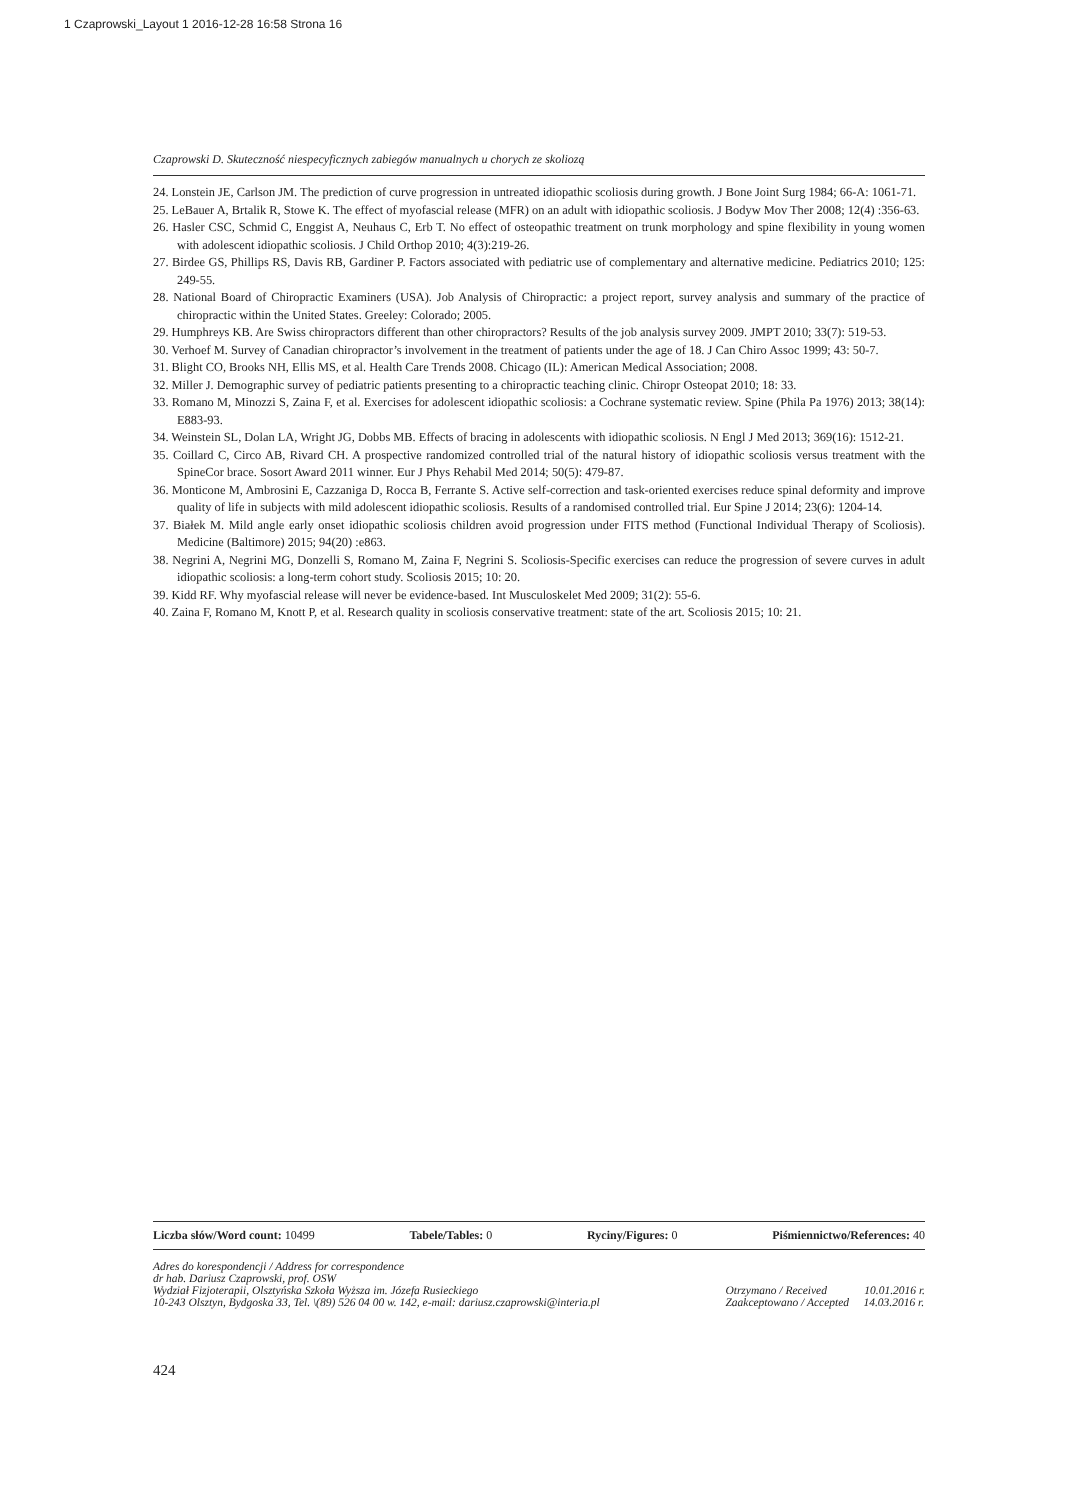1 Czaprowski_Layout 1 2016-12-28 16:58 Strona 16
Czaprowski D. Skuteczność niespecyficznych zabiegów manualnych u chorych ze skoliozą
24. Lonstein JE, Carlson JM. The prediction of curve progression in untreated idiopathic scoliosis during growth. J Bone Joint Surg 1984; 66-A: 1061-71.
25. LeBauer A, Brtalik R, Stowe K. The effect of myofascial release (MFR) on an adult with idiopathic scoliosis. J Bodyw Mov Ther 2008; 12(4) :356-63.
26. Hasler CSC, Schmid C, Enggist A, Neuhaus C, Erb T. No effect of osteopathic treatment on trunk morphology and spine flexibility in young women with adolescent idiopathic scoliosis. J Child Orthop 2010; 4(3):219-26.
27. Birdee GS, Phillips RS, Davis RB, Gardiner P. Factors associated with pediatric use of complementary and alternative medicine. Pediatrics 2010; 125: 249-55.
28. National Board of Chiropractic Examiners (USA). Job Analysis of Chiropractic: a project report, survey analysis and summary of the practice of chiropractic within the United States. Greeley: Colorado; 2005.
29. Humphreys KB. Are Swiss chiropractors different than other chiropractors? Results of the job analysis survey 2009. JMPT 2010; 33(7): 519-53.
30. Verhoef M. Survey of Canadian chiropractor’s involvement in the treatment of patients under the age of 18. J Can Chiro Assoc 1999; 43: 50-7.
31. Blight CO, Brooks NH, Ellis MS, et al. Health Care Trends 2008. Chicago (IL): American Medical Association; 2008.
32. Miller J. Demographic survey of pediatric patients presenting to a chiropractic teaching clinic. Chiropr Osteopat 2010; 18: 33.
33. Romano M, Minozzi S, Zaina F, et al. Exercises for adolescent idiopathic scoliosis: a Cochrane systematic review. Spine (Phila Pa 1976) 2013; 38(14): E883-93.
34. Weinstein SL, Dolan LA, Wright JG, Dobbs MB. Effects of bracing in adolescents with idiopathic scoliosis. N Engl J Med 2013; 369(16): 1512-21.
35. Coillard C, Circo AB, Rivard CH. A prospective randomized controlled trial of the natural history of idiopathic scoliosis versus treatment with the SpineCor brace. Sosort Award 2011 winner. Eur J Phys Rehabil Med 2014; 50(5): 479-87.
36. Monticone M, Ambrosini E, Cazzaniga D, Rocca B, Ferrante S. Active self-correction and task-oriented exercises reduce spinal deformity and improve quality of life in subjects with mild adolescent idiopathic scoliosis. Results of a randomised controlled trial. Eur Spine J 2014; 23(6): 1204-14.
37. Białek M. Mild angle early onset idiopathic scoliosis children avoid progression under FITS method (Functional Individual Therapy of Scoliosis). Medicine (Baltimore) 2015; 94(20) :e863.
38. Negrini A, Negrini MG, Donzelli S, Romano M, Zaina F, Negrini S. Scoliosis-Specific exercises can reduce the progression of severe curves in adult idiopathic scoliosis: a long-term cohort study. Scoliosis 2015; 10: 20.
39. Kidd RF. Why myofascial release will never be evidence-based. Int Musculoskelet Med 2009; 31(2): 55-6.
40. Zaina F, Romano M, Knott P, et al. Research quality in scoliosis conservative treatment: state of the art. Scoliosis 2015; 10: 21.
Liczba słów/Word count: 10499 Tabele/Tables: 0 Ryciny/Figures: 0 Piśmiennictwo/References: 40
Adres do korespondencji / Address for correspondence
dr hab. Dariusz Czaprowski, prof. OSW
Wydział Fizjoterapii, Olsztyńska Szkoła Wyższa im. Józefa Rusieckiego
10-243 Olsztyn, Bydgoska 33, Tel. \(89) 526 04 00 w. 142, e-mail: dariusz.czaprowski@interia.pl
Otrzymano / Received 10.01.2016 r.
Zaakceptowano / Accepted 14.03.2016 r.
424